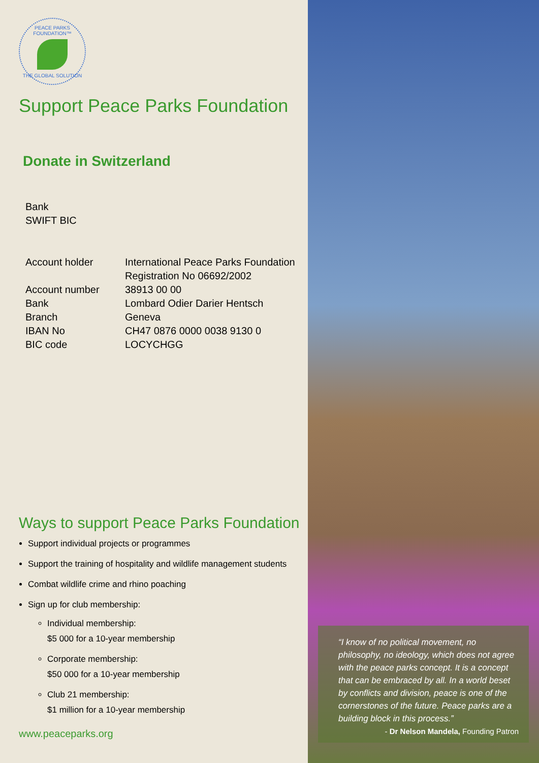PEACE PARKS FOUNDATION™
THE GLOBAL SOLUTION
Support Peace Parks Foundation
Donate in Switzerland
| Bank |
| SWIFT BIC |
| Account holder | International Peace Parks Foundation Registration No 06692/2002 |
| Account number | 38913 00 00 |
| Bank | Lombard Odier Darier Hentsch |
| Branch | Geneva |
| IBAN No | CH47 0876 0000 0038 9130 0 |
| BIC code | LOCYCHGG |
Ways to support Peace Parks Foundation
Support individual projects or programmes
Support the training of hospitality and wildlife management students
Combat wildlife crime and rhino poaching
Sign up for club membership:
Individual membership:
$5 000 for a 10-year membership
Corporate membership:
$50 000 for a 10-year membership
Club 21 membership:
$1 million for a 10-year membership
www.peaceparks.org
“I know of no political movement, no philosophy, no ideology, which does not agree with the peace parks concept. It is a concept that can be embraced by all. In a world beset by conflicts and division, peace is one of the cornerstones of the future. Peace parks are a building block in this process.”
- Dr Nelson Mandela, Founding Patron